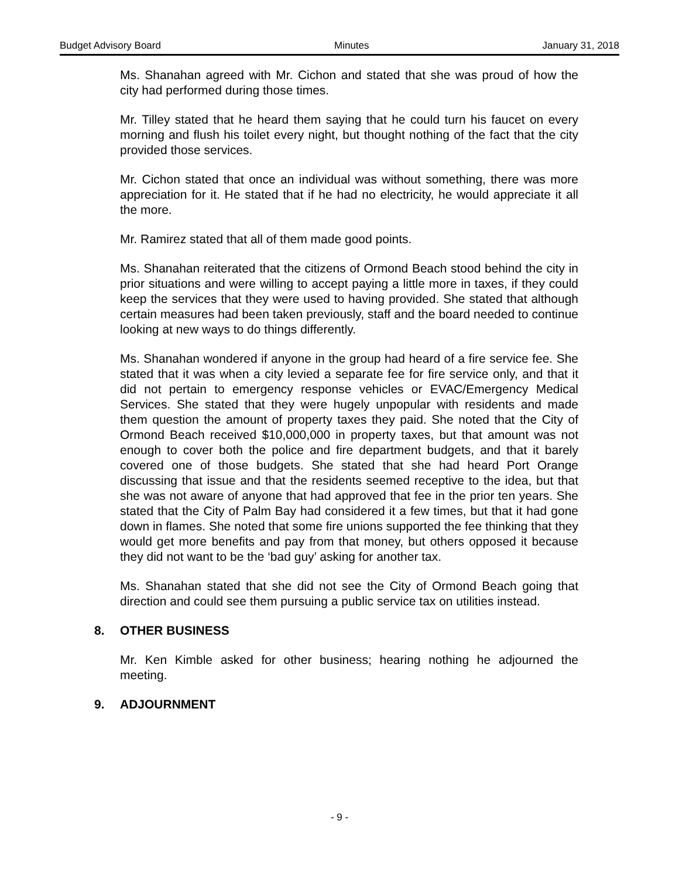Budget Advisory Board Minutes January 31, 2018
Ms. Shanahan agreed with Mr. Cichon and stated that she was proud of how the city had performed during those times.
Mr. Tilley stated that he heard them saying that he could turn his faucet on every morning and flush his toilet every night, but thought nothing of the fact that the city provided those services.
Mr. Cichon stated that once an individual was without something, there was more appreciation for it. He stated that if he had no electricity, he would appreciate it all the more.
Mr. Ramirez stated that all of them made good points.
Ms. Shanahan reiterated that the citizens of Ormond Beach stood behind the city in prior situations and were willing to accept paying a little more in taxes, if they could keep the services that they were used to having provided. She stated that although certain measures had been taken previously, staff and the board needed to continue looking at new ways to do things differently.
Ms. Shanahan wondered if anyone in the group had heard of a fire service fee. She stated that it was when a city levied a separate fee for fire service only, and that it did not pertain to emergency response vehicles or EVAC/Emergency Medical Services. She stated that they were hugely unpopular with residents and made them question the amount of property taxes they paid. She noted that the City of Ormond Beach received $10,000,000 in property taxes, but that amount was not enough to cover both the police and fire department budgets, and that it barely covered one of those budgets. She stated that she had heard Port Orange discussing that issue and that the residents seemed receptive to the idea, but that she was not aware of anyone that had approved that fee in the prior ten years. She stated that the City of Palm Bay had considered it a few times, but that it had gone down in flames. She noted that some fire unions supported the fee thinking that they would get more benefits and pay from that money, but others opposed it because they did not want to be the ‘bad guy’ asking for another tax.
Ms. Shanahan stated that she did not see the City of Ormond Beach going that direction and could see them pursuing a public service tax on utilities instead.
8. OTHER BUSINESS
Mr. Ken Kimble asked for other business; hearing nothing he adjourned the meeting.
9. ADJOURNMENT
- 9 -